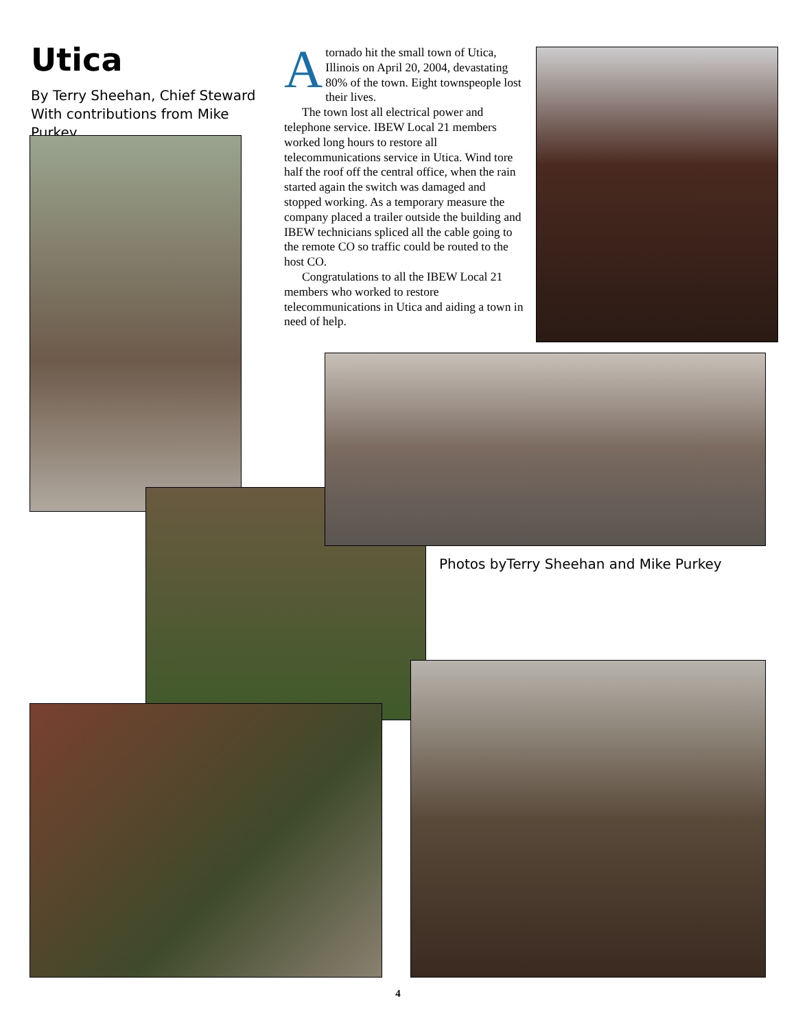Utica
By Terry Sheehan, Chief Steward
With contributions from Mike Purkey
Atornado hit the small town of Utica, Illinois on April 20, 2004, devastating 80% of the town. Eight townspeople lost their lives.
The town lost all electrical power and telephone service. IBEW Local 21 members worked long hours to restore all telecommunications service in Utica. Wind tore half the roof off the central office, when the rain started again the switch was damaged and stopped working. As a temporary measure the company placed a trailer outside the building and IBEW technicians spliced all the cable going to the remote CO so traffic could be routed to the host CO.
Congratulations to all the IBEW Local 21 members who worked to restore telecommunications in Utica and aiding a town in need of help.
Photos byTerry Sheehan and Mike Purkey
4